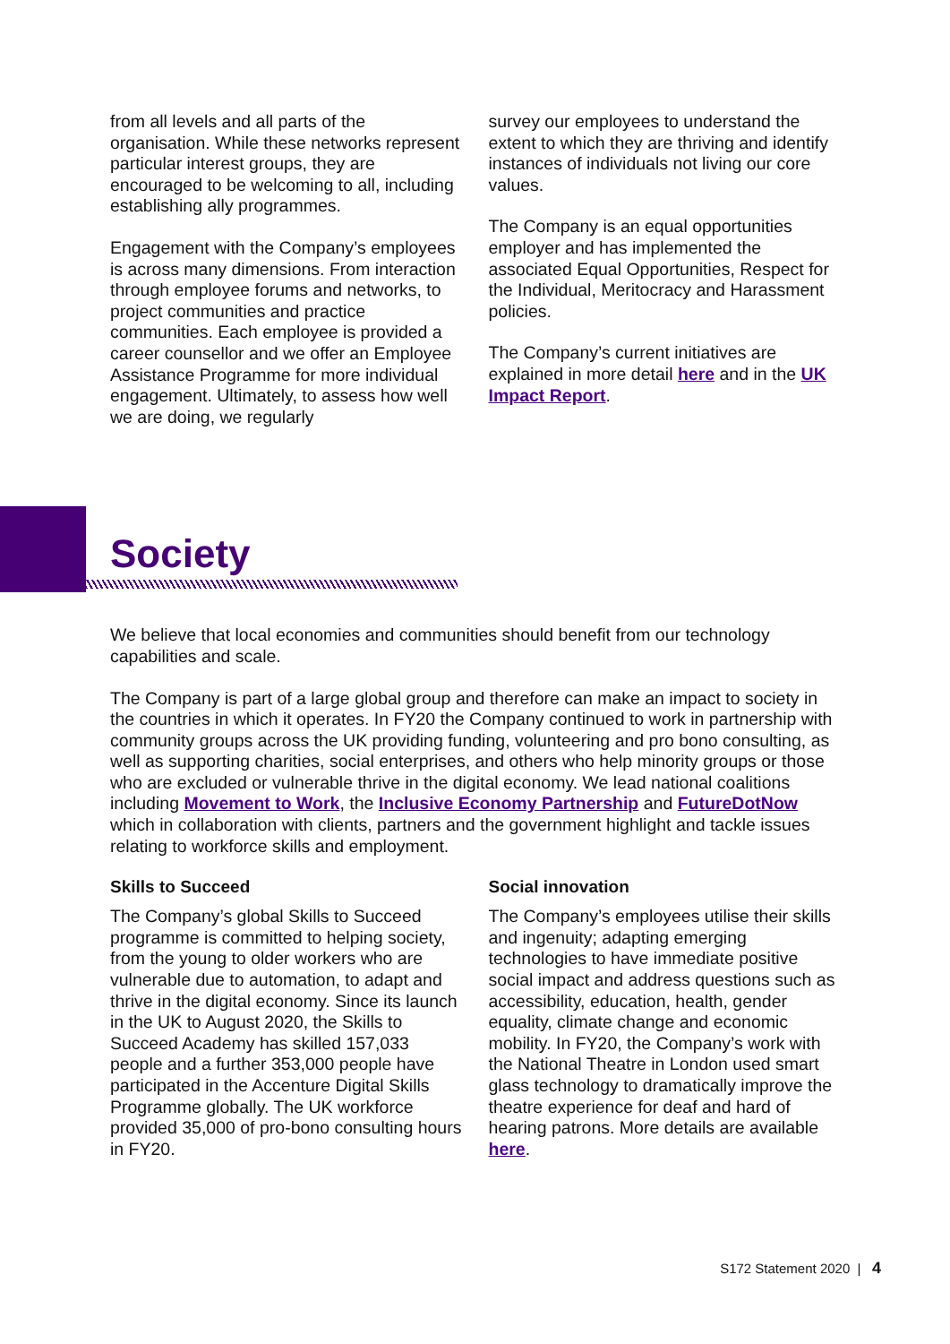from all levels and all parts of the organisation. While these networks represent particular interest groups, they are encouraged to be welcoming to all, including establishing ally programmes.
Engagement with the Company’s employees is across many dimensions. From interaction through employee forums and networks, to project communities and practice communities. Each employee is provided a career counsellor and we offer an Employee Assistance Programme for more individual engagement. Ultimately, to assess how well we are doing, we regularly
survey our employees to understand the extent to which they are thriving and identify instances of individuals not living our core values.
The Company is an equal opportunities employer and has implemented the associated Equal Opportunities, Respect for the Individual, Meritocracy and Harassment policies.
The Company’s current initiatives are explained in more detail here and in the UK Impact Report.
Society
We believe that local economies and communities should benefit from our technology capabilities and scale.
The Company is part of a large global group and therefore can make an impact to society in the countries in which it operates. In FY20 the Company continued to work in partnership with community groups across the UK providing funding, volunteering and pro bono consulting, as well as supporting charities, social enterprises, and others who help minority groups or those who are excluded or vulnerable thrive in the digital economy. We lead national coalitions including Movement to Work, the Inclusive Economy Partnership and FutureDotNow which in collaboration with clients, partners and the government highlight and tackle issues relating to workforce skills and employment.
Skills to Succeed
The Company’s global Skills to Succeed programme is committed to helping society, from the young to older workers who are vulnerable due to automation, to adapt and thrive in the digital economy. Since its launch in the UK to August 2020, the Skills to Succeed Academy has skilled 157,033 people and a further 353,000 people have participated in the Accenture Digital Skills Programme globally. The UK workforce provided 35,000 of pro-bono consulting hours in FY20.
Social innovation
The Company’s employees utilise their skills and ingenuity; adapting emerging technologies to have immediate positive social impact and address questions such as accessibility, education, health, gender equality, climate change and economic mobility. In FY20, the Company’s work with the National Theatre in London used smart glass technology to dramatically improve the theatre experience for deaf and hard of hearing patrons. More details are available here.
S172 Statement 2020 | 4